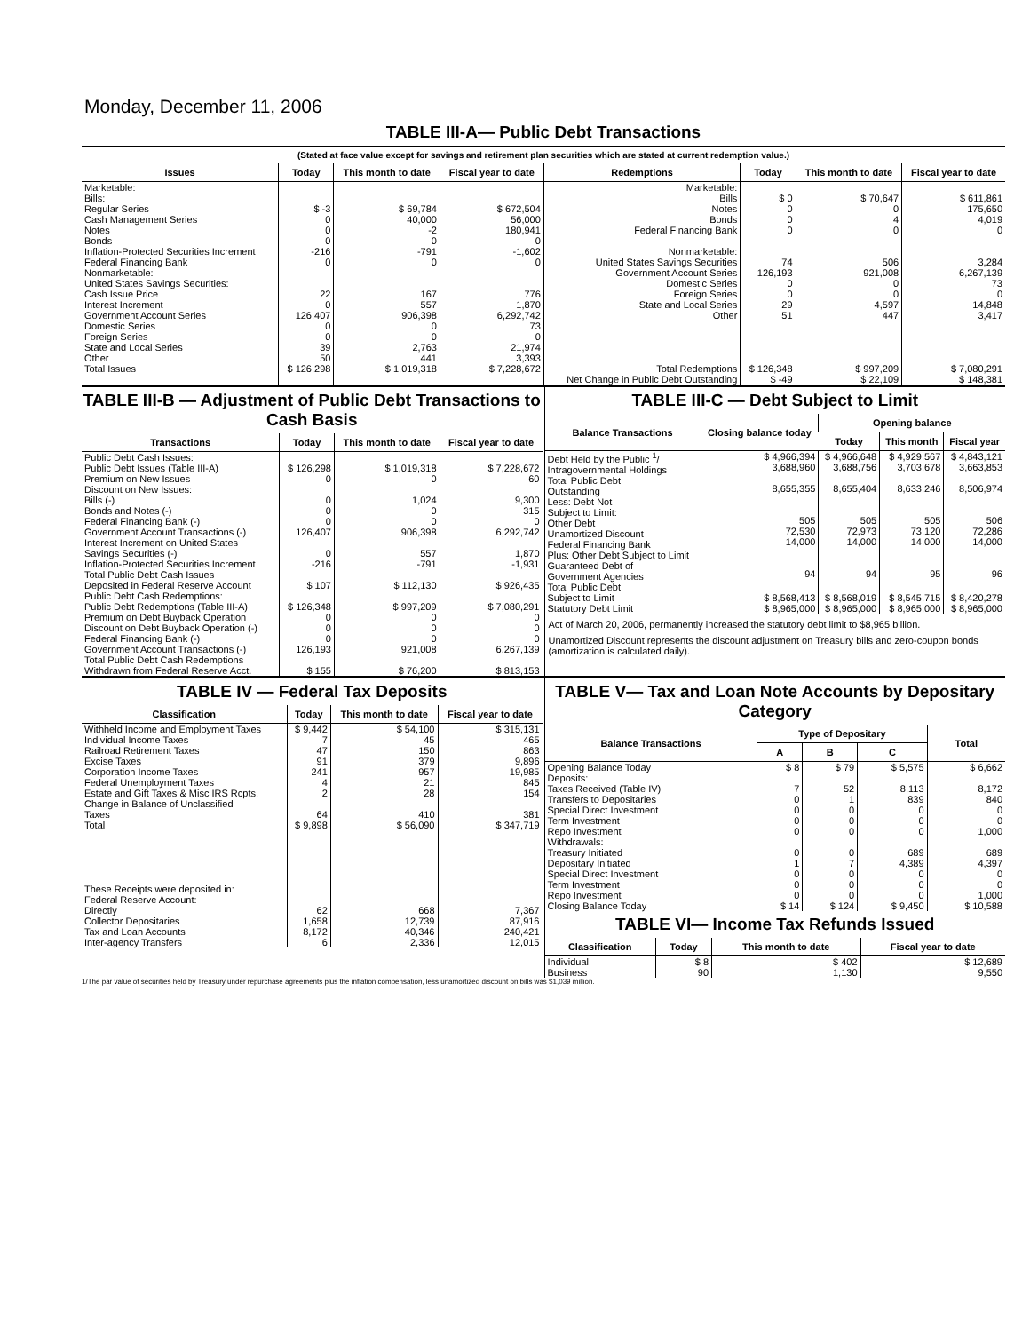Monday, December 11, 2006
TABLE III-A— Public Debt Transactions
(Stated at face value except for savings and retirement plan securities which are stated at current redemption value.)
| Issues | Today | This month to date | Fiscal year to date | Redemptions | Today | This month to date | Fiscal year to date |
| --- | --- | --- | --- | --- | --- | --- | --- |
| Marketable: Bills: Regular Series Cash Management Series Notes Bonds Inflation-Protected Securities Increment Federal Financing Bank Nonmarketable: United States Savings Securities: Cash Issue Price Interest Increment Government Account Series Domestic Series Foreign Series State and Local Series Other | $ -3 0 0 0 -216 0 22 0 126,407 0 0 39 50 | $ 69,784 40,000 -2 0 -791 0 167 557 906,398 0 0 2,763 441 | $ 672,504 56,000 180,941 0 -1,602 0 776 1,870 6,292,742 73 0 21,974 3,393 | Marketable: Bills Notes Bonds Federal Financing Bank Nonmarketable: United States Savings Securities Government Account Series Domestic Series Foreign Series State and Local Series Other | $ 0 0 0 0 74 126,193 0 0 29 51 | $ 70,647 0 4 0 506 921,008 0 0 4,597 447 | $ 611,861 175,650 4,019 0 3,284 6,267,139 73 0 14,848 3,417 |
| Total Issues | $ 126,298 | $ 1,019,318 | $ 7,228,672 | Total Redemptions | $ 126,348 | $ 997,209 | $ 7,080,291 |
| | | | | Net Change in Public Debt Outstanding | $ -49 | $ 22,109 | $ 148,381 |
TABLE III-B — Adjustment of Public Debt Transactions to Cash Basis
| Transactions | Today | This month to date | Fiscal year to date |
| --- | --- | --- | --- |
| Public Debt Cash Issues: Public Debt Issues (Table III-A) Premium on New Issues Discount on New Issues: Bills (-) Bonds and Notes (-) Federal Financing Bank (-) Government Account Transactions (-) Interest Increment on United States Savings Securities (-) Inflation-Protected Securities Increment Total Public Debt Cash Issues Deposited in Federal Reserve Account Public Debt Cash Redemptions: Public Debt Redemptions (Table III-A) Premium on Debt Buyback Operation Discount on Debt Buyback Operation (-) Federal Financing Bank (-) Government Account Transactions (-) Total Public Debt Cash Redemptions Withdrawn from Federal Reserve Acct. | $ 126,298 0 0 0 0 126,407 0 -216 $ 107 $ 126,348 0 0 0 126,193 $ 155 | $ 1,019,318 0 1,024 0 0 906,398 557 -791 $ 112,130 $ 997,209 0 0 0 921,008 $ 76,200 | $ 7,228,672 60 9,300 315 0 6,292,742 1,870 -1,931 $ 926,435 $ 7,080,291 0 0 0 6,267,139 $ 813,153 |
TABLE III-C — Debt Subject to Limit
| Balance Transactions | Closing balance today | Opening balance | | |
| --- | --- | --- | --- | --- |
| | | Today | This month | Fiscal year |
| Debt Held by the Public <sup>1</sup>/ Intragovernmental Holdings Total Public Debt Outstanding Less: Debt Not Subject to Limit: Other Debt Unamortized Discount Federal Financing Bank Plus: Other Debt Subject to Limit Guaranteed Debt of Government Agencies | $ 4,966,394 3,688,960 8,655,355 505 72,530 14,000 94 | $ 4,966,648 3,688,756 8,655,404 505 72,973 14,000 94 | $ 4,929,567 3,703,678 8,633,246 505 73,120 14,000 95 | $ 4,843,121 3,663,853 8,506,974 506 72,286 14,000 96 |
| Total Public Debt Subject to Limit | $ 8,568,413 | $ 8,568,019 | $ 8,545,715 | $ 8,420,278 |
| Statutory Debt Limit | $ 8,965,000 | $ 8,965,000 | $ 8,965,000 | $ 8,965,000 |
Act of March 20, 2006, permanently increased the statutory debt limit to $8,965 billion.
Unamortized Discount represents the discount adjustment on Treasury bills and zero-coupon bonds (amortization is calculated daily).
TABLE IV — Federal Tax Deposits
| Classification | Today | This month to date | Fiscal year to date |
| --- | --- | --- | --- |
| Withheld Income and Employment Taxes Individual Income Taxes Railroad Retirement Taxes Excise Taxes Corporation Income Taxes Federal Unemployment Taxes Estate and Gift Taxes & Misc IRS Rcpts. Change in Balance of Unclassified Taxes | $ 9,442 7 47 91 241 4 2 64 | $ 54,100 45 150 379 957 21 28 410 | $ 315,131 465 863 9,896 19,985 845 154 381 |
| Total | $ 9,898 | $ 56,090 | $ 347,719 |
| These Receipts were deposited in: Federal Reserve Account: Directly Collector Depositaries Tax and Loan Accounts Inter-agency Transfers | 62 1,658 8,172 6 | 668 12,739 40,346 2,336 | 7,367 87,916 240,421 12,015 |
TABLE V— Tax and Loan Note Accounts by Depositary Category
| Balance Transactions | Type of Depositary | | | Total |
| --- | --- | --- | --- | --- |
| | A | B | C | |
| Opening Balance Today | $ 8 | $ 79 | $ 5,575 | $ 6,662 |
| Deposits: Taxes Received (Table IV) Transfers to Depositaries Special Direct Investment Term Investment Repo Investment Withdrawals: Treasury Initiated Depositary Initiated Special Direct Investment Term Investment Repo Investment | 7 0 0 0 0 0 1 0 0 0 | 52 1 0 0 0 0 7 0 0 0 | 8,113 839 0 0 0 689 4,389 0 0 0 | 8,172 840 0 0 1,000 689 4,397 0 0 1,000 |
| Closing Balance Today | $ 14 | $ 124 | $ 9,450 | $ 10,588 |
TABLE VI— Income Tax Refunds Issued
| Classification | Today | This month to date | Fiscal year to date |
| --- | --- | --- | --- |
| Individual Business | $ 8 90 | $ 402 1,130 | $ 12,689 9,550 |
1/The par value of securities held by Treasury under repurchase agreements plus the inflation compensation, less unamortized discount on bills was $1,039 million.